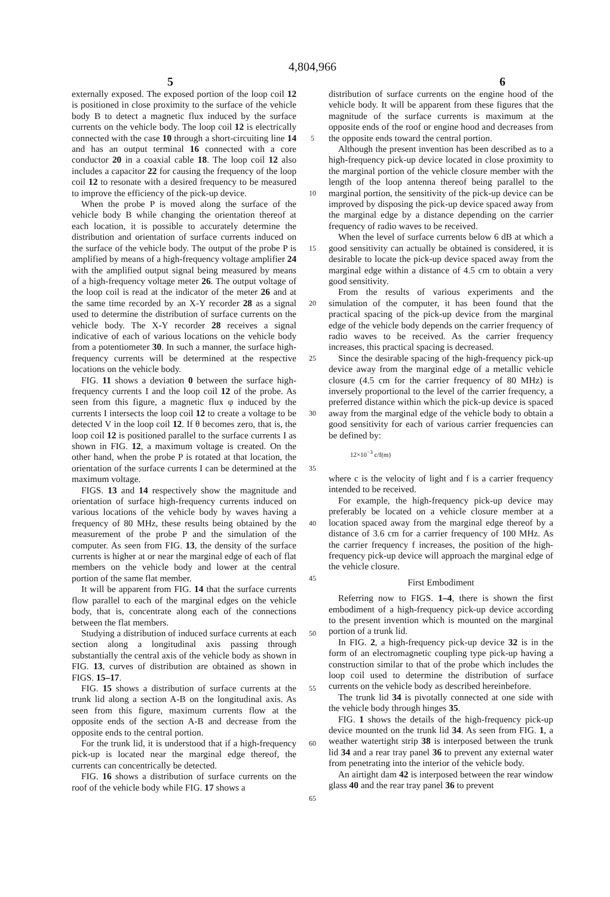4,804,966
5 6
externally exposed. The exposed portion of the loop coil 12 is positioned in close proximity to the surface of the vehicle body B to detect a magnetic flux induced by the surface currents on the vehicle body. The loop coil 12 is electrically connected with the case 10 through a short-circuiting line 14 and has an output terminal 16 connected with a core conductor 20 in a coaxial cable 18. The loop coil 12 also includes a capacitor 22 for causing the frequency of the loop coil 12 to resonate with a desired frequency to be measured to improve the efficiency of the pick-up device.
When the probe P is moved along the surface of the vehicle body B while changing the orientation thereof at each location, it is possible to accurately determine the distribution and orientation of surface currents induced on the surface of the vehicle body. The output of the probe P is amplified by means of a high-frequency voltage amplifier 24 with the amplified output signal being measured by means of a high-frequency voltage meter 26. The output voltage of the loop coil is read at the indicator of the meter 26 and at the same time recorded by an X-Y recorder 28 as a signal used to determine the distribution of surface currents on the vehicle body. The X-Y recorder 28 receives a signal indicative of each of various locations on the vehicle body from a potentiometer 30. In such a manner, the surface high-frequency currents will be determined at the respective locations on the vehicle body.
FIG. 11 shows a deviation 0 between the surface high-frequency currents I and the loop coil 12 of the probe. As seen from this figure, a magnetic flux φ induced by the currents I intersects the loop coil 12 to create a voltage to be detected V in the loop coil 12. If θ becomes zero, that is, the loop coil 12 is positioned parallel to the surface currents I as shown in FIG. 12, a maximum voltage is created. On the other hand, when the probe P is rotated at that location, the orientation of the surface currents I can be determined at the maximum voltage.
FIGS. 13 and 14 respectively show the magnitude and orientation of surface high-frequency currents induced on various locations of the vehicle body by waves having a frequency of 80 MHz, these results being obtained by the measurement of the probe P and the simulation of the computer. As seen from FIG. 13, the density of the surface currents is higher at or near the marginal edge of each of flat members on the vehicle body and lower at the central portion of the same flat member.
It will be apparent from FIG. 14 that the surface currents flow parallel to each of the marginal edges on the vehicle body, that is, concentrate along each of the connections between the flat members.
Studying a distribution of induced surface currents at each section along a longitudinal axis passing through substantially the central axis of the vehicle body as shown in FIG. 13, curves of distribution are obtained as shown in FIGS. 15–17.
FIG. 15 shows a distribution of surface currents at the trunk lid along a section A-B on the longitudinal axis. As seen from this figure, maximum currents flow at the opposite ends of the section A-B and decrease from the opposite ends to the central portion.
For the trunk lid, it is understood that if a high-frequency pick-up is located near the marginal edge thereof, the currents can concentrically be detected.
FIG. 16 shows a distribution of surface currents on the roof of the vehicle body while FIG. 17 shows a
5
10
15
20
25
30
35
40
45
50
55
60
65
distribution of surface currents on the engine hood of the vehicle body. It will be apparent from these figures that the magnitude of the surface currents is maximum at the opposite ends of the roof or engine hood and decreases from the opposite ends toward the central portion.
Although the present invention has been described as to a high-frequency pick-up device located in close proximity to the marginal portion of the vehicle closure member with the length of the loop antenna thereof being parallel to the marginal portion, the sensitivity of the pick-up device can be improved by disposing the pick-up device spaced away from the marginal edge by a distance depending on the carrier frequency of radio waves to be received.
When the level of surface currents below 6 dB at which a good sensitivity can actually be obtained is considered, it is desirable to locate the pick-up device spaced away from the marginal edge within a distance of 4.5 cm to obtain a very good sensitivity.
From the results of various experiments and the simulation of the computer, it has been found that the practical spacing of the pick-up device from the marginal edge of the vehicle body depends on the carrier frequency of radio waves to be received. As the carrier frequency increases, this practical spacing is decreased.
Since the desirable spacing of the high-frequency pick-up device away from the marginal edge of a metallic vehicle closure (4.5 cm for the carrier frequency of 80 MHz) is inversely proportional to the level of the carrier frequency, a preferred distance within which the pick-up device is spaced away from the marginal edge of the vehicle body to obtain a good sensitivity for each of various carrier frequencies can be defined by:
12×10<sup>−3</sup> c/f(m)
where c is the velocity of light and f is a carrier frequency intended to be received.
For example, the high-frequency pick-up device may preferably be located on a vehicle closure member at a location spaced away from the marginal edge thereof by a distance of 3.6 cm for a carrier frequency of 100 MHz. As the carrier frequency f increases, the position of the high-frequency pick-up device will approach the marginal edge of the vehicle closure.
First Embodiment
Referring now to FIGS. 1–4, there is shown the first embodiment of a high-frequency pick-up device according to the present invention which is mounted on the marginal portion of a trunk lid.
In FIG. 2, a high-frequency pick-up device 32 is in the form of an electromagnetic coupling type pick-up having a construction similar to that of the probe which includes the loop coil used to determine the distribution of surface currents on the vehicle body as described hereinbefore.
The trunk lid 34 is pivotally connected at one side with the vehicle body through hinges 35.
FIG. 1 shows the details of the high-frequency pick-up device mounted on the trunk lid 34. As seen from FIG. 1, a weather watertight strip 38 is interposed between the trunk lid 34 and a rear tray panel 36 to prevent any external water from penetrating into the interior of the vehicle body.
An airtight dam 42 is interposed between the rear window glass 40 and the rear tray panel 36 to prevent